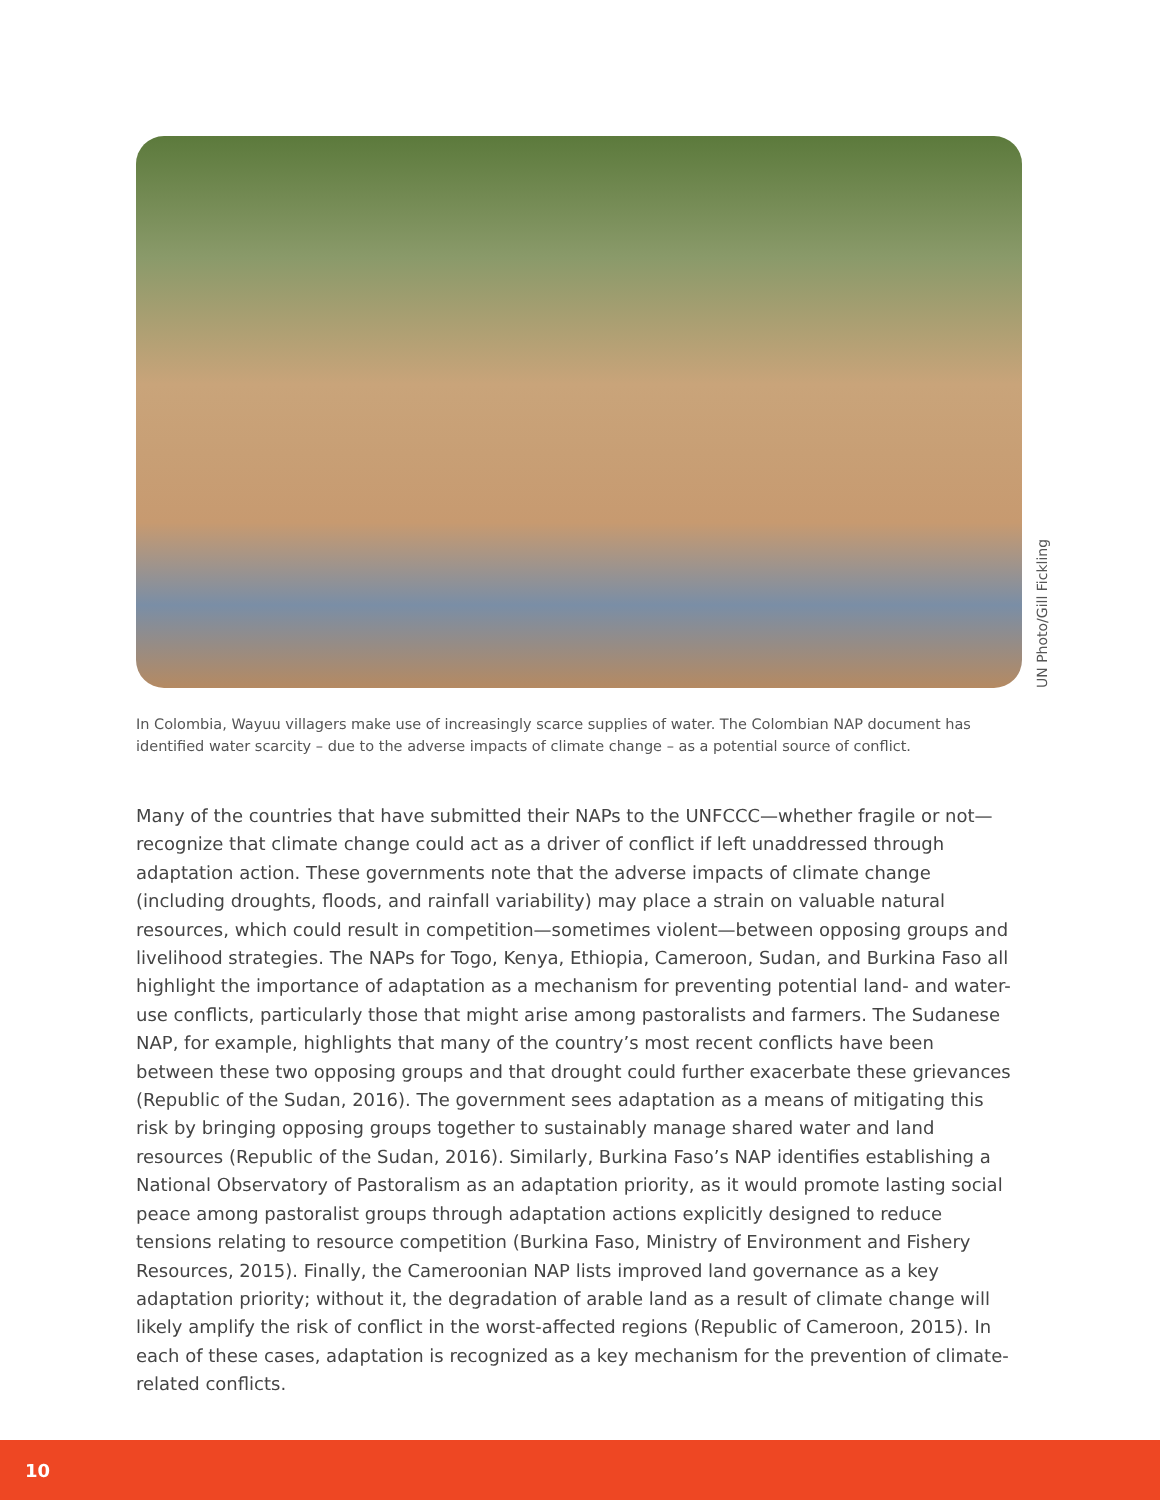UN Photo/Gill Fickling
In Colombia, Wayuu villagers make use of increasingly scarce supplies of water. The Colombian NAP document has identified water scarcity – due to the adverse impacts of climate change – as a potential source of conflict.
Many of the countries that have submitted their NAPs to the UNFCCC—whether fragile or not—recognize that climate change could act as a driver of conflict if left unaddressed through adaptation action. These governments note that the adverse impacts of climate change (including droughts, floods, and rainfall variability) may place a strain on valuable natural resources, which could result in competition—sometimes violent—between opposing groups and livelihood strategies. The NAPs for Togo, Kenya, Ethiopia, Cameroon, Sudan, and Burkina Faso all highlight the importance of adaptation as a mechanism for preventing potential land- and water-use conflicts, particularly those that might arise among pastoralists and farmers. The Sudanese NAP, for example, highlights that many of the country’s most recent conflicts have been between these two opposing groups and that drought could further exacerbate these grievances (Republic of the Sudan, 2016). The government sees adaptation as a means of mitigating this risk by bringing opposing groups together to sustainably manage shared water and land resources (Republic of the Sudan, 2016). Similarly, Burkina Faso’s NAP identifies establishing a National Observatory of Pastoralism as an adaptation priority, as it would promote lasting social peace among pastoralist groups through adaptation actions explicitly designed to reduce tensions relating to resource competition (Burkina Faso, Ministry of Environment and Fishery Resources, 2015). Finally, the Cameroonian NAP lists improved land governance as a key adaptation priority; without it, the degradation of arable land as a result of climate change will likely amplify the risk of conflict in the worst-affected regions (Republic of Cameroon, 2015). In each of these cases, adaptation is recognized as a key mechanism for the prevention of climate-related conflicts.
10